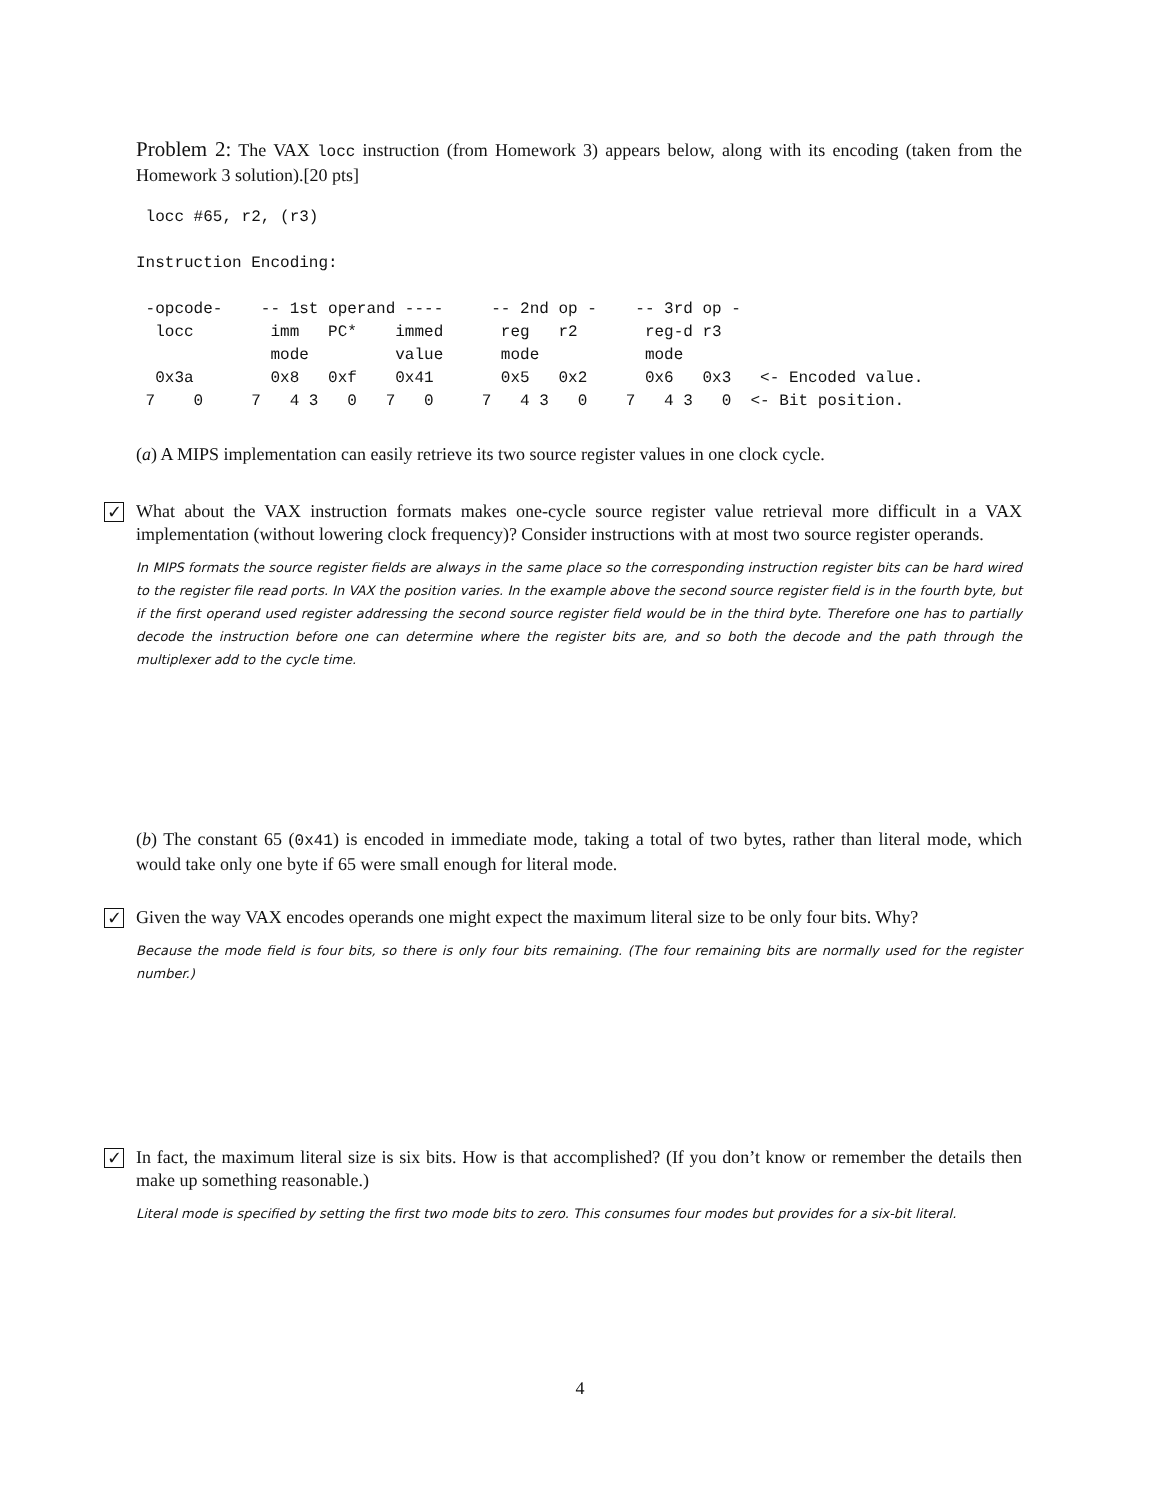Problem 2: The VAX locc instruction (from Homework 3) appears below, along with its encoding (taken from the Homework 3 solution).[20 pts]
 locc #65, r2, (r3)

Instruction Encoding:

 -opcode-    -- 1st operand ----     -- 2nd op -    -- 3rd op -
  locc        imm   PC*    immed      reg   r2       reg-d r3
              mode         value      mode           mode
  0x3a        0x8   0xf    0x41       0x5   0x2      0x6   0x3   <- Encoded value.
 7    0     7   4 3   0   7   0     7   4 3   0    7   4 3   0  <- Bit position.
(a) A MIPS implementation can easily retrieve its two source register values in one clock cycle.
✓
What about the VAX instruction formats makes one-cycle source register value retrieval more difficult in a VAX implementation (without lowering clock frequency)? Consider instructions with at most two source register operands.
In MIPS formats the source register fields are always in the same place so the corresponding instruction register bits can be hard wired to the register file read ports. In VAX the position varies. In the example above the second source register field is in the fourth byte, but if the first operand used register addressing the second source register field would be in the third byte. Therefore one has to partially decode the instruction before one can determine where the register bits are, and so both the decode and the path through the multiplexer add to the cycle time.
(b) The constant 65 (0x41) is encoded in immediate mode, taking a total of two bytes, rather than literal mode, which would take only one byte if 65 were small enough for literal mode.
✓
Given the way VAX encodes operands one might expect the maximum literal size to be only four bits. Why?
Because the mode field is four bits, so there is only four bits remaining. (The four remaining bits are normally used for the register number.)
✓
In fact, the maximum literal size is six bits. How is that accomplished? (If you don’t know or remember the details then make up something reasonable.)
Literal mode is specified by setting the first two mode bits to zero. This consumes four modes but provides for a six-bit literal.
4